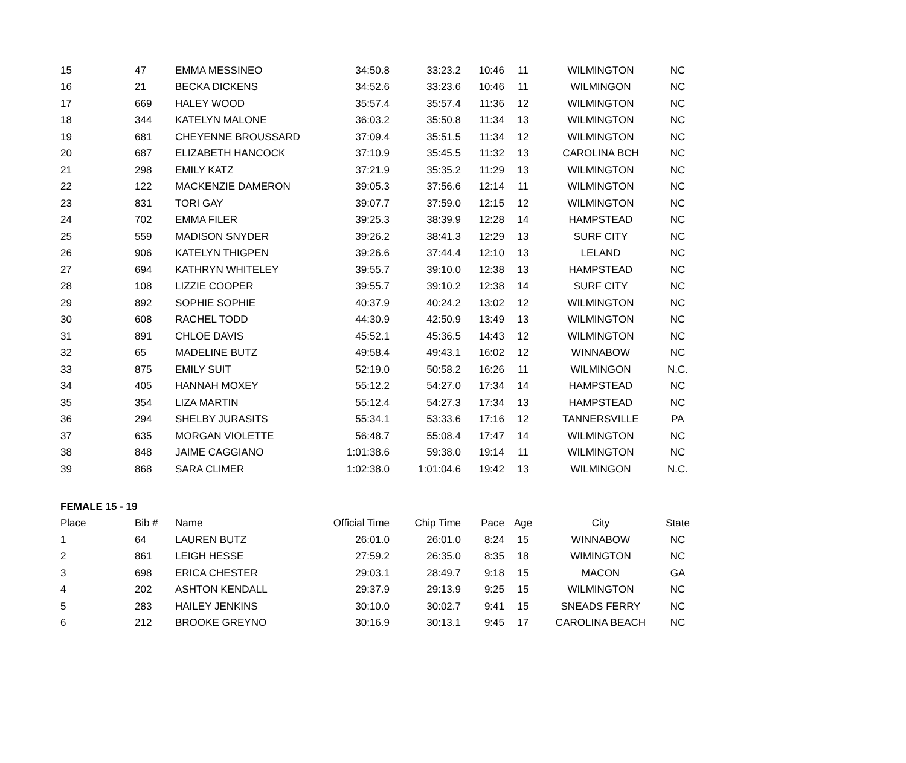| 15 | 47 | EMMA MESSINEO | 34:50.8 | 33:23.2 | 10:46 | 11 | WILMINGTON | NC |
| 16 | 21 | BECKA DICKENS | 34:52.6 | 33:23.6 | 10:46 | 11 | WILMINGON | NC |
| 17 | 669 | HALEY WOOD | 35:57.4 | 35:57.4 | 11:36 | 12 | WILMINGTON | NC |
| 18 | 344 | KATELYN MALONE | 36:03.2 | 35:50.8 | 11:34 | 13 | WILMINGTON | NC |
| 19 | 681 | CHEYENNE BROUSSARD | 37:09.4 | 35:51.5 | 11:34 | 12 | WILMINGTON | NC |
| 20 | 687 | ELIZABETH HANCOCK | 37:10.9 | 35:45.5 | 11:32 | 13 | CAROLINA BCH | NC |
| 21 | 298 | EMILY KATZ | 37:21.9 | 35:35.2 | 11:29 | 13 | WILMINGTON | NC |
| 22 | 122 | MACKENZIE DAMERON | 39:05.3 | 37:56.6 | 12:14 | 11 | WILMINGTON | NC |
| 23 | 831 | TORI GAY | 39:07.7 | 37:59.0 | 12:15 | 12 | WILMINGTON | NC |
| 24 | 702 | EMMA FILER | 39:25.3 | 38:39.9 | 12:28 | 14 | HAMPSTEAD | NC |
| 25 | 559 | MADISON SNYDER | 39:26.2 | 38:41.3 | 12:29 | 13 | SURF CITY | NC |
| 26 | 906 | KATELYN THIGPEN | 39:26.6 | 37:44.4 | 12:10 | 13 | LELAND | NC |
| 27 | 694 | KATHRYN WHITELEY | 39:55.7 | 39:10.0 | 12:38 | 13 | HAMPSTEAD | NC |
| 28 | 108 | LIZZIE COOPER | 39:55.7 | 39:10.2 | 12:38 | 14 | SURF CITY | NC |
| 29 | 892 | SOPHIE SOPHIE | 40:37.9 | 40:24.2 | 13:02 | 12 | WILMINGTON | NC |
| 30 | 608 | RACHEL TODD | 44:30.9 | 42:50.9 | 13:49 | 13 | WILMINGTON | NC |
| 31 | 891 | CHLOE DAVIS | 45:52.1 | 45:36.5 | 14:43 | 12 | WILMINGTON | NC |
| 32 | 65 | MADELINE BUTZ | 49:58.4 | 49:43.1 | 16:02 | 12 | WINNABOW | NC |
| 33 | 875 | EMILY SUIT | 52:19.0 | 50:58.2 | 16:26 | 11 | WILMINGON | N.C. |
| 34 | 405 | HANNAH MOXEY | 55:12.2 | 54:27.0 | 17:34 | 14 | HAMPSTEAD | NC |
| 35 | 354 | LIZA MARTIN | 55:12.4 | 54:27.3 | 17:34 | 13 | HAMPSTEAD | NC |
| 36 | 294 | SHELBY JURASITS | 55:34.1 | 53:33.6 | 17:16 | 12 | TANNERSVILLE | PA |
| 37 | 635 | MORGAN VIOLETTE | 56:48.7 | 55:08.4 | 17:47 | 14 | WILMINGTON | NC |
| 38 | 848 | JAIME CAGGIANO | 1:01:38.6 | 59:38.0 | 19:14 | 11 | WILMINGTON | NC |
| 39 | 868 | SARA CLIMER | 1:02:38.0 | 1:01:04.6 | 19:42 | 13 | WILMINGON | N.C. |
FEMALE 15 - 19
| Place | Bib # | Name | Official Time | Chip Time | Pace | Age | City | State |
| --- | --- | --- | --- | --- | --- | --- | --- | --- |
| 1 | 64 | LAUREN BUTZ | 26:01.0 | 26:01.0 | 8:24 | 15 | WINNABOW | NC |
| 2 | 861 | LEIGH HESSE | 27:59.2 | 26:35.0 | 8:35 | 18 | WIMINGTON | NC |
| 3 | 698 | ERICA CHESTER | 29:03.1 | 28:49.7 | 9:18 | 15 | MACON | GA |
| 4 | 202 | ASHTON KENDALL | 29:37.9 | 29:13.9 | 9:25 | 15 | WILMINGTON | NC |
| 5 | 283 | HAILEY JENKINS | 30:10.0 | 30:02.7 | 9:41 | 15 | SNEADS FERRY | NC |
| 6 | 212 | BROOKE GREYNO | 30:16.9 | 30:13.1 | 9:45 | 17 | CAROLINA BEACH | NC |